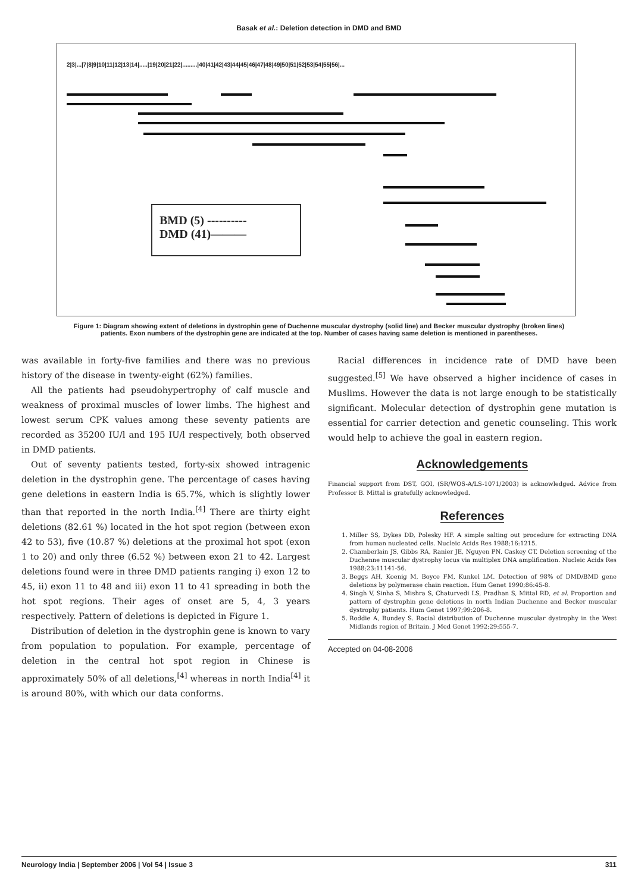Basak et al.: Deletion detection in DMD and BMD
2|3|...|7|8|9|10|11|12|13|14|.....|19|20|21|22|.........|40|41|42|43|44|45|46|47|48|49|50|51|52|53|54|55|56|...
BMD (5) ----------
DMD (41)———
Figure 1: Diagram showing extent of deletions in dystrophin gene of Duchenne muscular dystrophy (solid line) and Becker muscular dystrophy (broken lines) patients. Exon numbers of the dystrophin gene are indicated at the top. Number of cases having same deletion is mentioned in parentheses.
was available in forty-five families and there was no previous history of the disease in twenty-eight (62%) families.
All the patients had pseudohypertrophy of calf muscle and weakness of proximal muscles of lower limbs. The highest and lowest serum CPK values among these seventy patients are recorded as 35200 IU/l and 195 IU/l respectively, both observed in DMD patients.
Out of seventy patients tested, forty-six showed intragenic deletion in the dystrophin gene. The percentage of cases having gene deletions in eastern India is 65.7%, which is slightly lower than that reported in the north India.<sup>[4]</sup> There are thirty eight deletions (82.61 %) located in the hot spot region (between exon 42 to 53), five (10.87 %) deletions at the proximal hot spot (exon 1 to 20) and only three (6.52 %) between exon 21 to 42. Largest deletions found were in three DMD patients ranging i) exon 12 to 45, ii) exon 11 to 48 and iii) exon 11 to 41 spreading in both the hot spot regions. Their ages of onset are 5, 4, 3 years respectively. Pattern of deletions is depicted in Figure 1.
Distribution of deletion in the dystrophin gene is known to vary from population to population. For example, percentage of deletion in the central hot spot region in Chinese is approximately 50% of all deletions,<sup>[4]</sup> whereas in north India<sup>[4]</sup> it is around 80%, with which our data conforms.
Racial differences in incidence rate of DMD have been suggested.<sup>[5]</sup> We have observed a higher incidence of cases in Muslims. However the data is not large enough to be statistically significant. Molecular detection of dystrophin gene mutation is essential for carrier detection and genetic counseling. This work would help to achieve the goal in eastern region.
Acknowledgements
Financial support from DST, GOI, (SR/WOS-A/LS-1071/2003) is acknowledged. Advice from Professor B. Mittal is gratefully acknowledged.
References
1. Miller SS, Dykes DD, Polesky HF. A simple salting out procedure for extracting DNA from human nucleated cells. Nucleic Acids Res 1988;16:1215.
2. Chamberlain JS, Gibbs RA, Ranier JE, Nguyen PN, Caskey CT. Deletion screening of the Duchenne muscular dystrophy locus via multiplex DNA amplification. Nucleic Acids Res 1988;23:11141-56.
3. Beggs AH, Koenig M, Boyce FM, Kunkel LM. Detection of 98% of DMD/BMD gene deletions by polymerase chain reaction. Hum Genet 1990;86:45-8.
4. Singh V, Sinha S, Mishra S, Chaturvedi LS, Pradhan S, Mittal RD, et al. Proportion and pattern of dystrophin gene deletions in north Indian Duchenne and Becker muscular dystrophy patients. Hum Genet 1997;99:206-8.
5. Roddie A, Bundey S. Racial distribution of Duchenne muscular dystrophy in the West Midlands region of Britain. J Med Genet 1992;29:555-7.
Accepted on 04-08-2006
Neurology India | September 2006 | Vol 54 | Issue 3 311